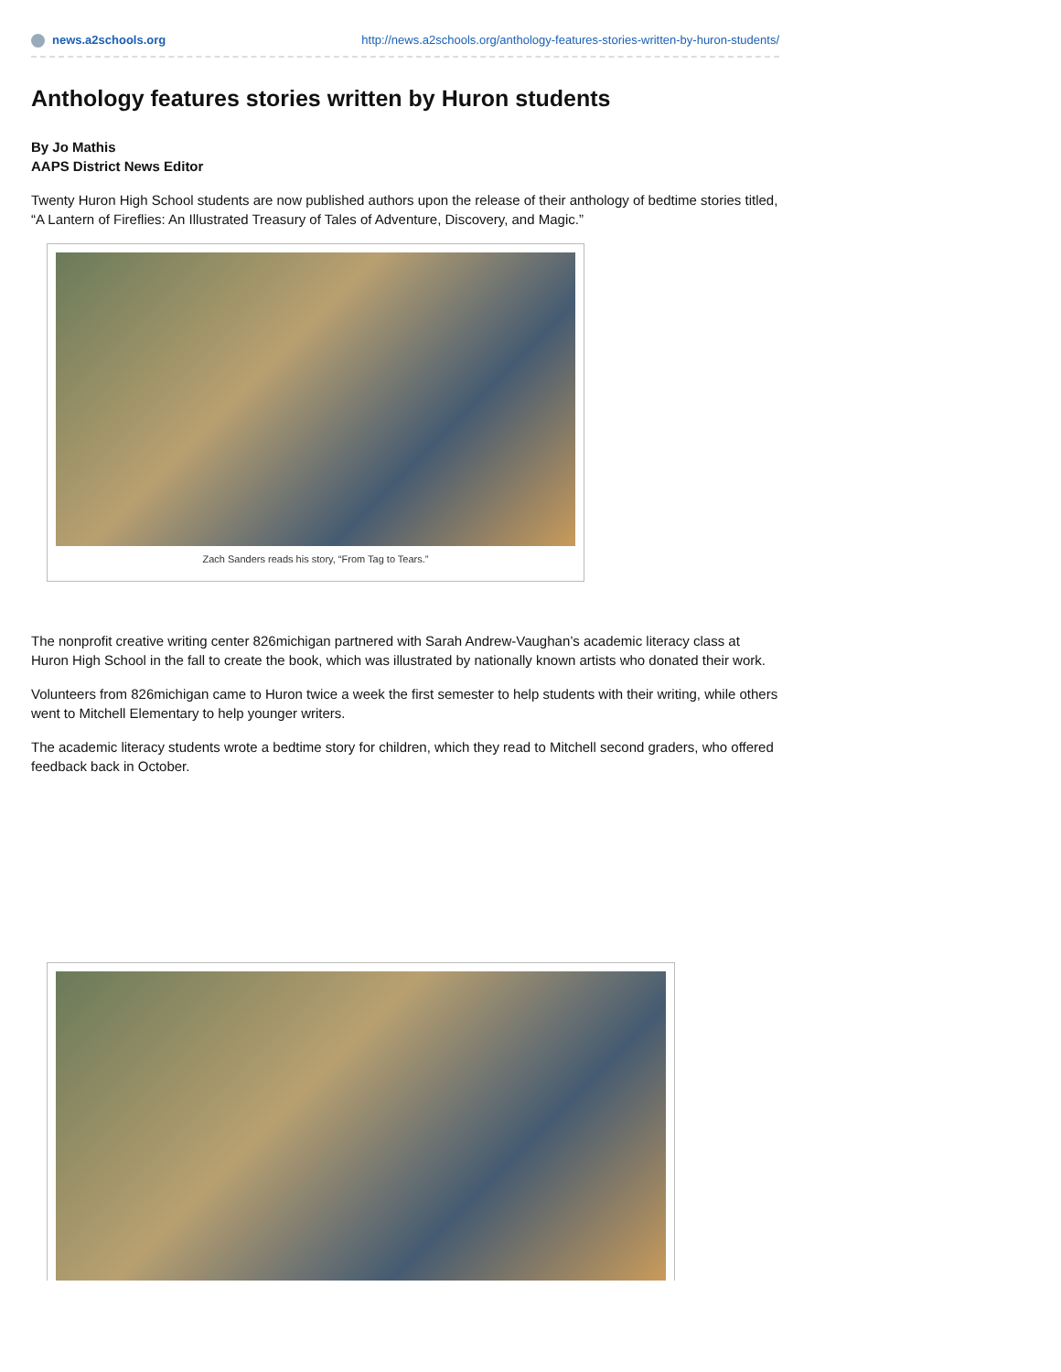news.a2schools.org http://news.a2schools.org/anthology-features-stories-written-by-huron-students/
Anthology features stories written by Huron students
By Jo Mathis
AAPS District News Editor
Twenty Huron High School students are now published authors upon the release of their anthology of bedtime stories titled, “A Lantern of Fireflies: An Illustrated Treasury of Tales of Adventure, Discovery, and Magic.”
Zach Sanders reads his story, “From Tag to Tears.”
The nonprofit creative writing center 826michigan partnered with Sarah Andrew-Vaughan’s academic literacy class at Huron High School in the fall to create the book, which was illustrated by nationally known artists who donated their work.
Volunteers from 826michigan came to Huron twice a week the first semester to help students with their writing, while others went to Mitchell Elementary to help younger writers.
The academic literacy students wrote a bedtime story for children, which they read to Mitchell second graders, who offered feedback back in October.